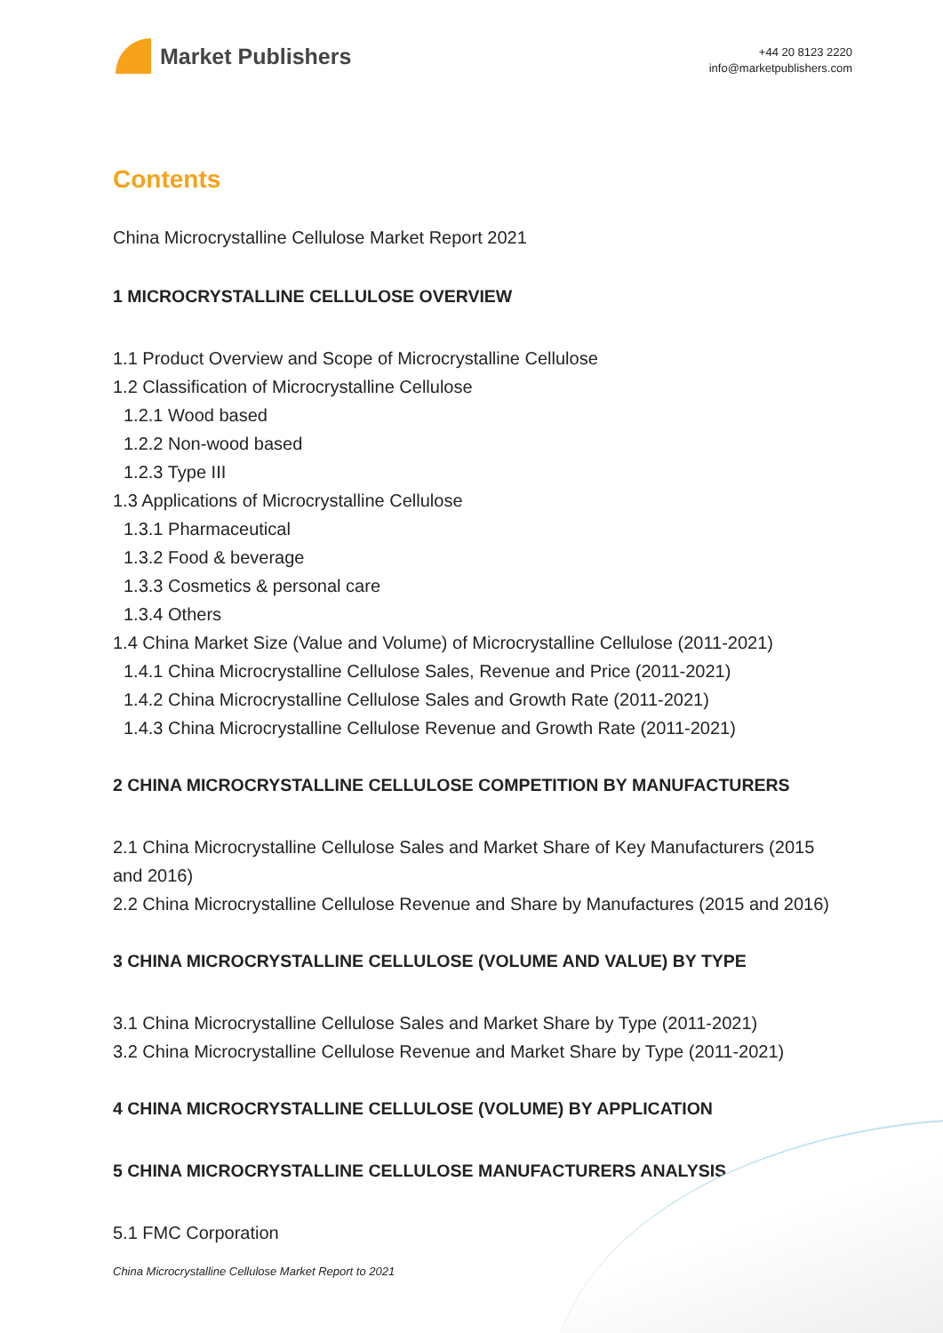Market Publishers
+44 20 8123 2220
info@marketpublishers.com
Contents
China Microcrystalline Cellulose Market Report 2021
1 MICROCRYSTALLINE CELLULOSE OVERVIEW
1.1 Product Overview and Scope of Microcrystalline Cellulose
1.2 Classification of Microcrystalline Cellulose
1.2.1 Wood based
1.2.2 Non-wood based
1.2.3 Type III
1.3 Applications of Microcrystalline Cellulose
1.3.1 Pharmaceutical
1.3.2 Food & beverage
1.3.3 Cosmetics & personal care
1.3.4 Others
1.4 China Market Size (Value and Volume) of Microcrystalline Cellulose (2011-2021)
1.4.1 China Microcrystalline Cellulose Sales, Revenue and Price (2011-2021)
1.4.2 China Microcrystalline Cellulose Sales and Growth Rate (2011-2021)
1.4.3 China Microcrystalline Cellulose Revenue and Growth Rate (2011-2021)
2 CHINA MICROCRYSTALLINE CELLULOSE COMPETITION BY MANUFACTURERS
2.1 China Microcrystalline Cellulose Sales and Market Share of Key Manufacturers (2015 and 2016)
2.2 China Microcrystalline Cellulose Revenue and Share by Manufactures (2015 and 2016)
3 CHINA MICROCRYSTALLINE CELLULOSE (VOLUME AND VALUE) BY TYPE
3.1 China Microcrystalline Cellulose Sales and Market Share by Type (2011-2021)
3.2 China Microcrystalline Cellulose Revenue and Market Share by Type (2011-2021)
4 CHINA MICROCRYSTALLINE CELLULOSE (VOLUME) BY APPLICATION
5 CHINA MICROCRYSTALLINE CELLULOSE MANUFACTURERS ANALYSIS
5.1 FMC Corporation
China Microcrystalline Cellulose Market Report to 2021